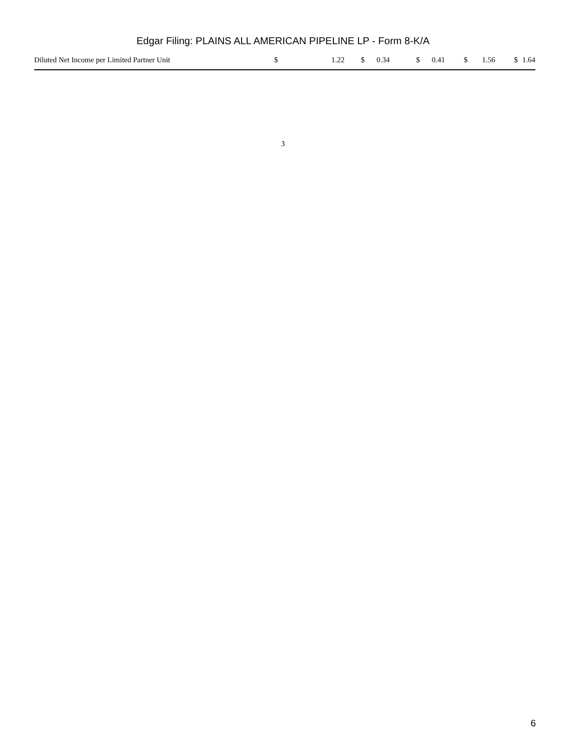Edgar Filing: PLAINS ALL AMERICAN PIPELINE LP - Form 8-K/A
| Diluted Net Income per Limited Partner Unit | $ | 1.22 | $ | 0.34 | $ | 0.41 | $ | 1.56 | $ | 1.64 |
3
6